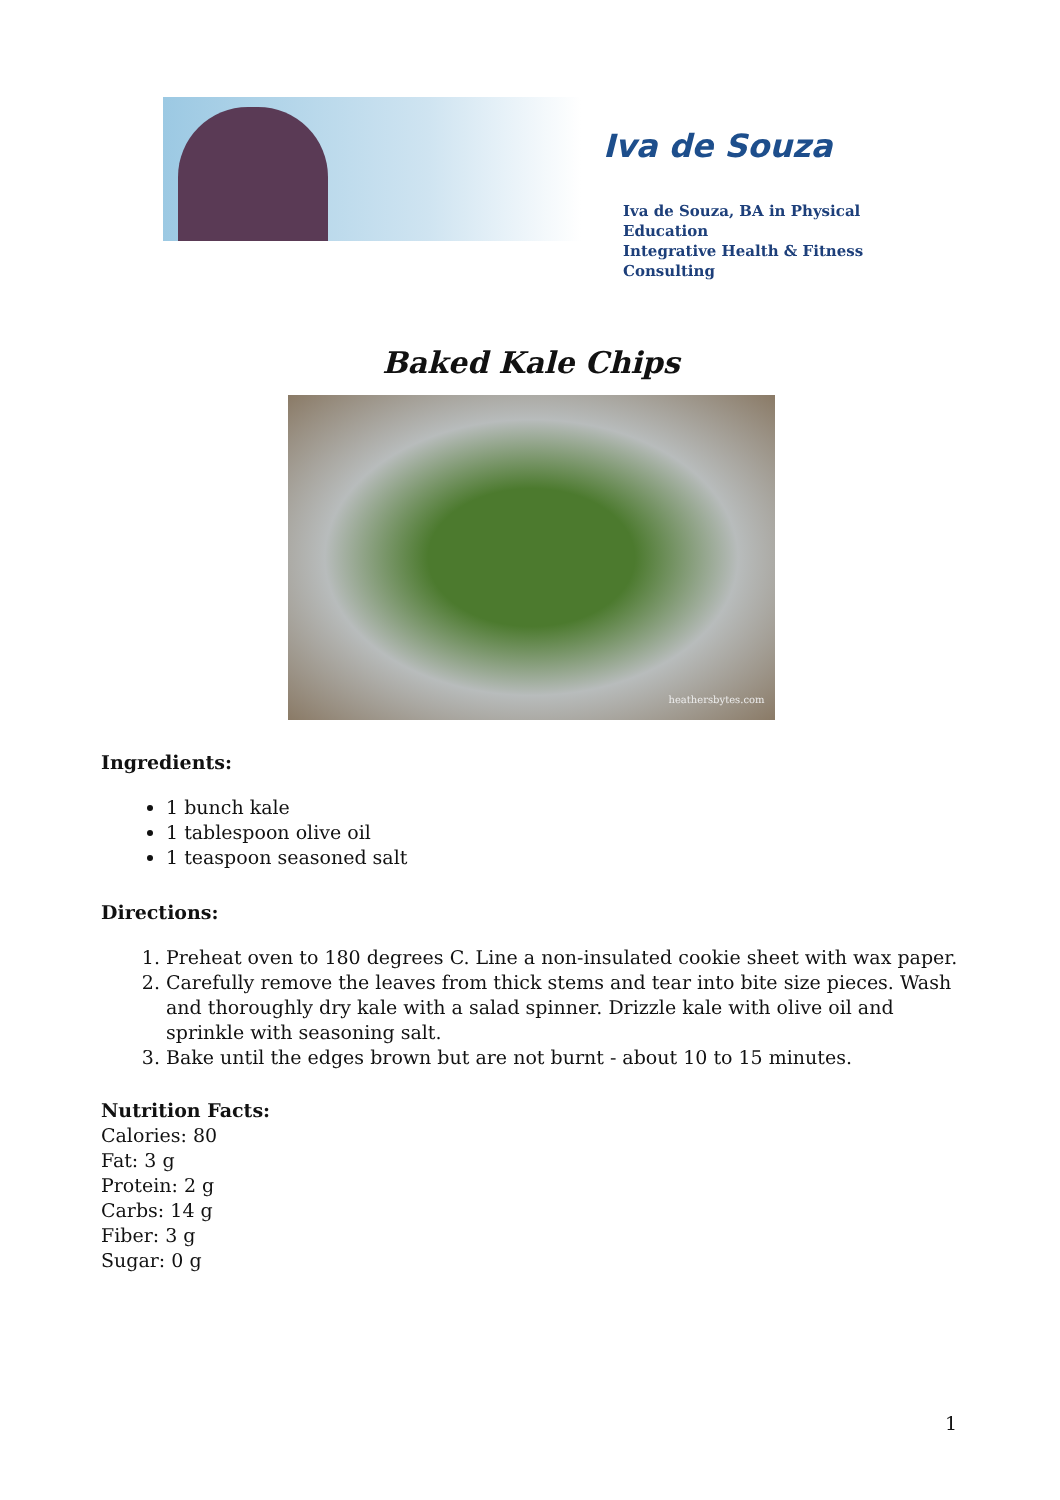Iva de Souza
Iva de Souza, BA in Physical Education
Integrative Health & Fitness Consulting
Baked Kale Chips
heathersbytes.com
Ingredients:
1 bunch kale
1 tablespoon olive oil
1 teaspoon seasoned salt
Directions:
1. Preheat oven to 180 degrees C. Line a non-insulated cookie sheet with wax paper.
2. Carefully remove the leaves from thick stems and tear into bite size pieces. Wash and thoroughly dry kale with a salad spinner. Drizzle kale with olive oil and sprinkle with seasoning salt.
3. Bake until the edges brown but are not burnt - about 10 to 15 minutes.
Nutrition Facts:
Calories: 80
Fat: 3 g
Protein: 2 g
Carbs: 14 g
Fiber: 3 g
Sugar: 0 g
1